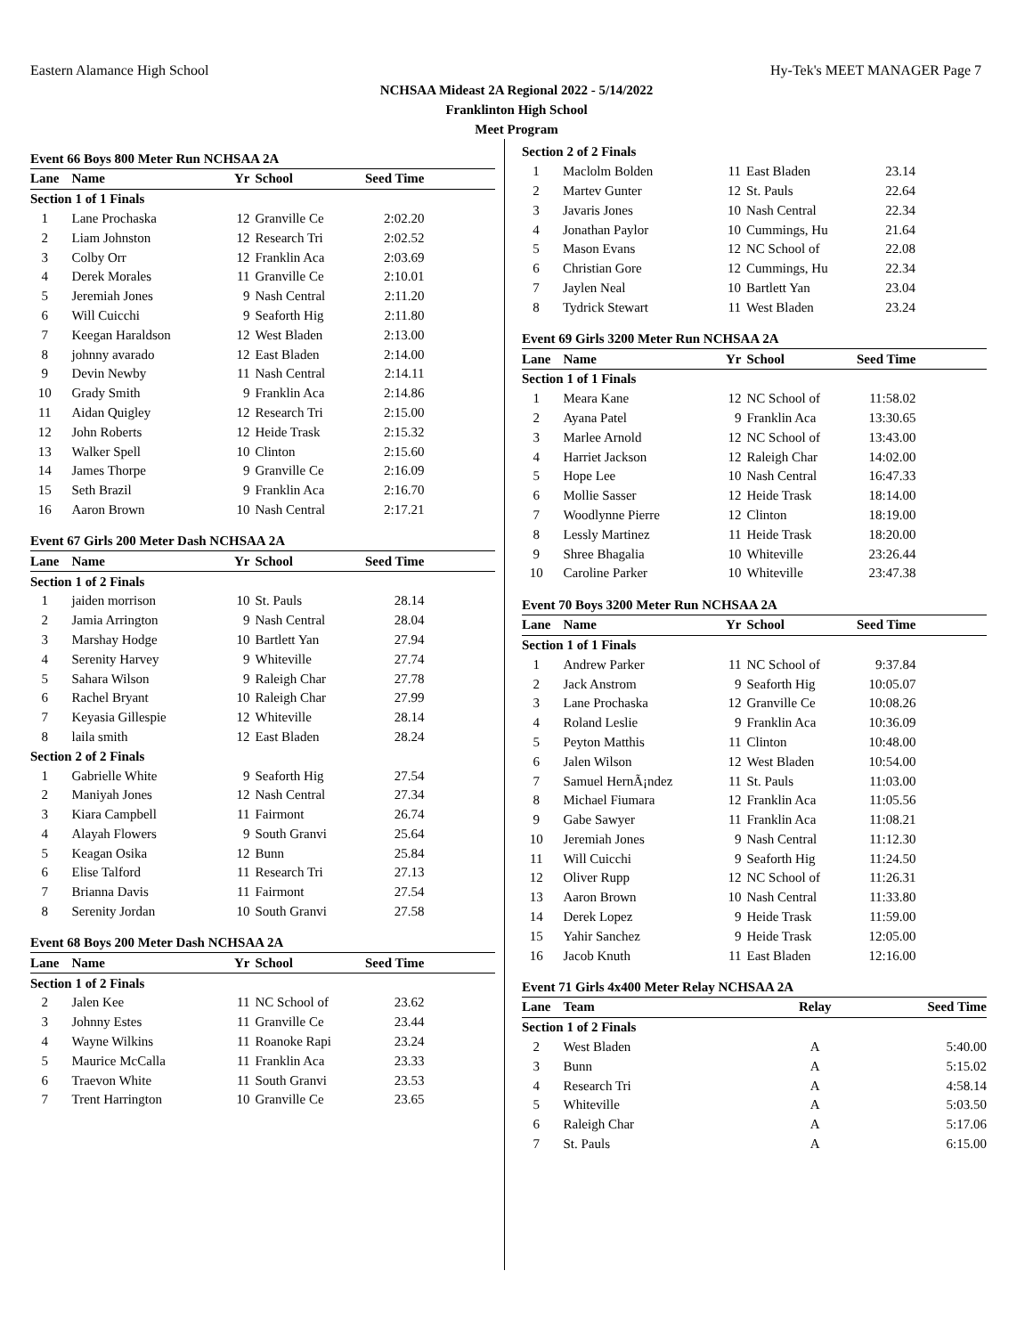Eastern Alamance High School Hy-Tek's MEET MANAGER Page 7
NCHSAA Mideast 2A Regional 2022 - 5/14/2022
Franklinton High School
Meet Program
Event 66 Boys 800 Meter Run NCHSAA 2A
| Lane | Name | Yr | School | Seed Time | |
| --- | --- | --- | --- | --- | --- |
| Section 1 of 1 Finals | | | | | |
| 1 | Lane Prochaska | 12 | Granville Ce | 2:02.20 | |
| 2 | Liam Johnston | 12 | Research Tri | 2:02.52 | |
| 3 | Colby Orr | 12 | Franklin Aca | 2:03.69 | |
| 4 | Derek Morales | 11 | Granville Ce | 2:10.01 | |
| 5 | Jeremiah Jones | 9 | Nash Central | 2:11.20 | |
| 6 | Will Cuicchi | 9 | Seaforth Hig | 2:11.80 | |
| 7 | Keegan Haraldson | 12 | West Bladen | 2:13.00 | |
| 8 | johnny avarado | 12 | East Bladen | 2:14.00 | |
| 9 | Devin Newby | 11 | Nash Central | 2:14.11 | |
| 10 | Grady Smith | 9 | Franklin Aca | 2:14.86 | |
| 11 | Aidan Quigley | 12 | Research Tri | 2:15.00 | |
| 12 | John Roberts | 12 | Heide Trask | 2:15.32 | |
| 13 | Walker Spell | 10 | Clinton | 2:15.60 | |
| 14 | James Thorpe | 9 | Granville Ce | 2:16.09 | |
| 15 | Seth Brazil | 9 | Franklin Aca | 2:16.70 | |
| 16 | Aaron Brown | 10 | Nash Central | 2:17.21 | |
Event 67 Girls 200 Meter Dash NCHSAA 2A
| Lane | Name | Yr | School | Seed Time | |
| --- | --- | --- | --- | --- | --- |
| Section 1 of 2 Finals | | | | | |
| 1 | jaiden morrison | 10 | St. Pauls | 28.14 | |
| 2 | Jamia Arrington | 9 | Nash Central | 28.04 | |
| 3 | Marshay Hodge | 10 | Bartlett Yan | 27.94 | |
| 4 | Serenity Harvey | 9 | Whiteville | 27.74 | |
| 5 | Sahara Wilson | 9 | Raleigh Char | 27.78 | |
| 6 | Rachel Bryant | 10 | Raleigh Char | 27.99 | |
| 7 | Keyasia Gillespie | 12 | Whiteville | 28.14 | |
| 8 | laila smith | 12 | East Bladen | 28.24 | |
| Section 2 of 2 Finals | | | | | |
| 1 | Gabrielle White | 9 | Seaforth Hig | 27.54 | |
| 2 | Maniyah Jones | 12 | Nash Central | 27.34 | |
| 3 | Kiara Campbell | 11 | Fairmont | 26.74 | |
| 4 | Alayah Flowers | 9 | South Granvi | 25.64 | |
| 5 | Keagan Osika | 12 | Bunn | 25.84 | |
| 6 | Elise Talford | 11 | Research Tri | 27.13 | |
| 7 | Brianna Davis | 11 | Fairmont | 27.54 | |
| 8 | Serenity Jordan | 10 | South Granvi | 27.58 | |
Event 68 Boys 200 Meter Dash NCHSAA 2A
| Lane | Name | Yr | School | Seed Time | |
| --- | --- | --- | --- | --- | --- |
| Section 1 of 2 Finals | | | | | |
| 2 | Jalen Kee | 11 | NC School of | 23.62 | |
| 3 | Johnny Estes | 11 | Granville Ce | 23.44 | |
| 4 | Wayne Wilkins | 11 | Roanoke Rapi | 23.24 | |
| 5 | Maurice McCalla | 11 | Franklin Aca | 23.33 | |
| 6 | Traevon White | 11 | South Granvi | 23.53 | |
| 7 | Trent Harrington | 10 | Granville Ce | 23.65 | |
| Section 2 of 2 Finals | | | | | |
| 1 | Maclolm Bolden | 11 | East Bladen | 23.14 | |
| 2 | Martev Gunter | 12 | St. Pauls | 22.64 | |
| 3 | Javaris Jones | 10 | Nash Central | 22.34 | |
| 4 | Jonathan Paylor | 10 | Cummings, Hu | 21.64 | |
| 5 | Mason Evans | 12 | NC School of | 22.08 | |
| 6 | Christian Gore | 12 | Cummings, Hu | 22.34 | |
| 7 | Jaylen Neal | 10 | Bartlett Yan | 23.04 | |
| 8 | Tydrick Stewart | 11 | West Bladen | 23.24 | |
Event 69 Girls 3200 Meter Run NCHSAA 2A
| Lane | Name | Yr | School | Seed Time | |
| --- | --- | --- | --- | --- | --- |
| Section 1 of 1 Finals | | | | | |
| 1 | Meara Kane | 12 | NC School of | 11:58.02 | |
| 2 | Ayana Patel | 9 | Franklin Aca | 13:30.65 | |
| 3 | Marlee Arnold | 12 | NC School of | 13:43.00 | |
| 4 | Harriet Jackson | 12 | Raleigh Char | 14:02.00 | |
| 5 | Hope Lee | 10 | Nash Central | 16:47.33 | |
| 6 | Mollie Sasser | 12 | Heide Trask | 18:14.00 | |
| 7 | Woodlynne Pierre | 12 | Clinton | 18:19.00 | |
| 8 | Lessly Martinez | 11 | Heide Trask | 18:20.00 | |
| 9 | Shree Bhagalia | 10 | Whiteville | 23:26.44 | |
| 10 | Caroline Parker | 10 | Whiteville | 23:47.38 | |
Event 70 Boys 3200 Meter Run NCHSAA 2A
| Lane | Name | Yr | School | Seed Time | |
| --- | --- | --- | --- | --- | --- |
| Section 1 of 1 Finals | | | | | |
| 1 | Andrew Parker | 11 | NC School of | 9:37.84 | |
| 2 | Jack Anstrom | 9 | Seaforth Hig | 10:05.07 | |
| 3 | Lane Prochaska | 12 | Granville Ce | 10:08.26 | |
| 4 | Roland Leslie | 9 | Franklin Aca | 10:36.09 | |
| 5 | Peyton Matthis | 11 | Clinton | 10:48.00 | |
| 6 | Jalen Wilson | 12 | West Bladen | 10:54.00 | |
| 7 | Samuel HernÃ¡ndez | 11 | St. Pauls | 11:03.00 | |
| 8 | Michael Fiumara | 12 | Franklin Aca | 11:05.56 | |
| 9 | Gabe Sawyer | 11 | Franklin Aca | 11:08.21 | |
| 10 | Jeremiah Jones | 9 | Nash Central | 11:12.30 | |
| 11 | Will Cuicchi | 9 | Seaforth Hig | 11:24.50 | |
| 12 | Oliver Rupp | 12 | NC School of | 11:26.31 | |
| 13 | Aaron Brown | 10 | Nash Central | 11:33.80 | |
| 14 | Derek Lopez | 9 | Heide Trask | 11:59.00 | |
| 15 | Yahir Sanchez | 9 | Heide Trask | 12:05.00 | |
| 16 | Jacob Knuth | 11 | East Bladen | 12:16.00 | |
Event 71 Girls 4x400 Meter Relay NCHSAA 2A
| Lane | Team | Relay | Seed Time | |
| --- | --- | --- | --- | --- |
| Section 1 of 2 Finals | | | | |
| 2 | West Bladen | A | 5:40.00 | |
| 3 | Bunn | A | 5:15.02 | |
| 4 | Research Tri | A | 4:58.14 | |
| 5 | Whiteville | A | 5:03.50 | |
| 6 | Raleigh Char | A | 5:17.06 | |
| 7 | St. Pauls | A | 6:15.00 | |